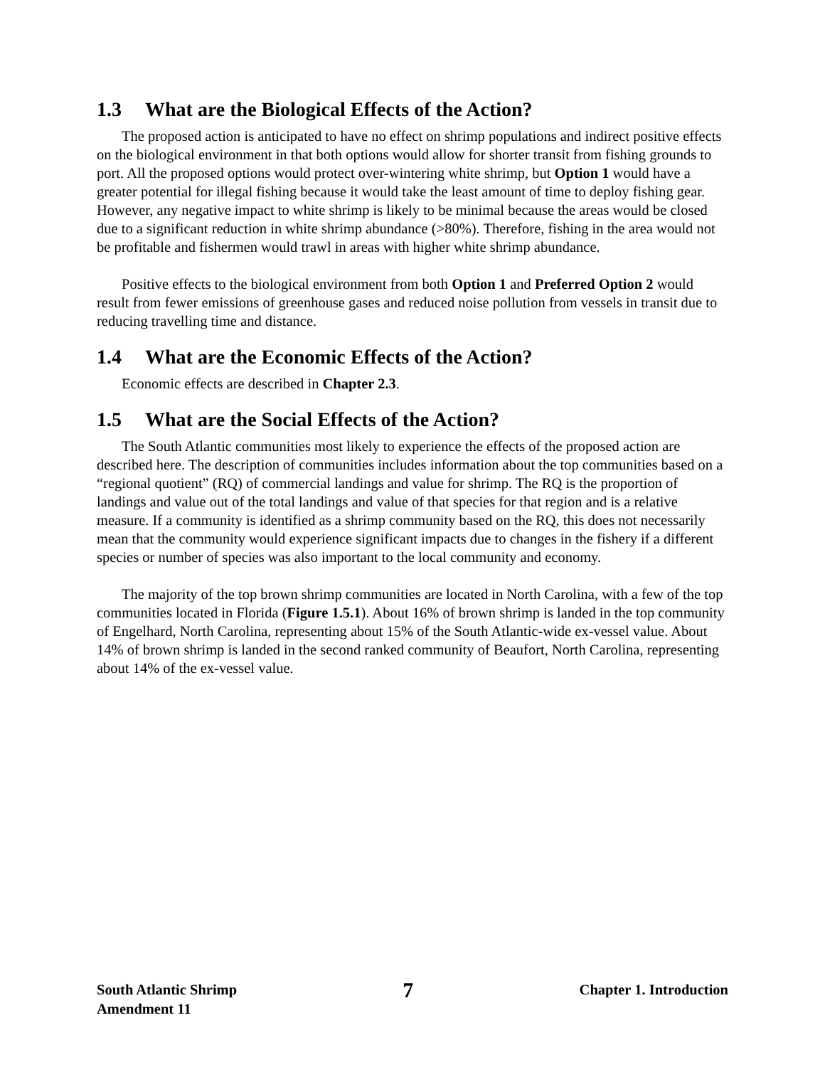1.3 What are the Biological Effects of the Action?
The proposed action is anticipated to have no effect on shrimp populations and indirect positive effects on the biological environment in that both options would allow for shorter transit from fishing grounds to port. All the proposed options would protect over-wintering white shrimp, but Option 1 would have a greater potential for illegal fishing because it would take the least amount of time to deploy fishing gear. However, any negative impact to white shrimp is likely to be minimal because the areas would be closed due to a significant reduction in white shrimp abundance (>80%). Therefore, fishing in the area would not be profitable and fishermen would trawl in areas with higher white shrimp abundance.
Positive effects to the biological environment from both Option 1 and Preferred Option 2 would result from fewer emissions of greenhouse gases and reduced noise pollution from vessels in transit due to reducing travelling time and distance.
1.4 What are the Economic Effects of the Action?
Economic effects are described in Chapter 2.3.
1.5 What are the Social Effects of the Action?
The South Atlantic communities most likely to experience the effects of the proposed action are described here. The description of communities includes information about the top communities based on a “regional quotient” (RQ) of commercial landings and value for shrimp. The RQ is the proportion of landings and value out of the total landings and value of that species for that region and is a relative measure. If a community is identified as a shrimp community based on the RQ, this does not necessarily mean that the community would experience significant impacts due to changes in the fishery if a different species or number of species was also important to the local community and economy.
The majority of the top brown shrimp communities are located in North Carolina, with a few of the top communities located in Florida (Figure 1.5.1). About 16% of brown shrimp is landed in the top community of Engelhard, North Carolina, representing about 15% of the South Atlantic-wide ex-vessel value. About 14% of brown shrimp is landed in the second ranked community of Beaufort, North Carolina, representing about 14% of the ex-vessel value.
South Atlantic Shrimp
Amendment 11
7
Chapter 1. Introduction